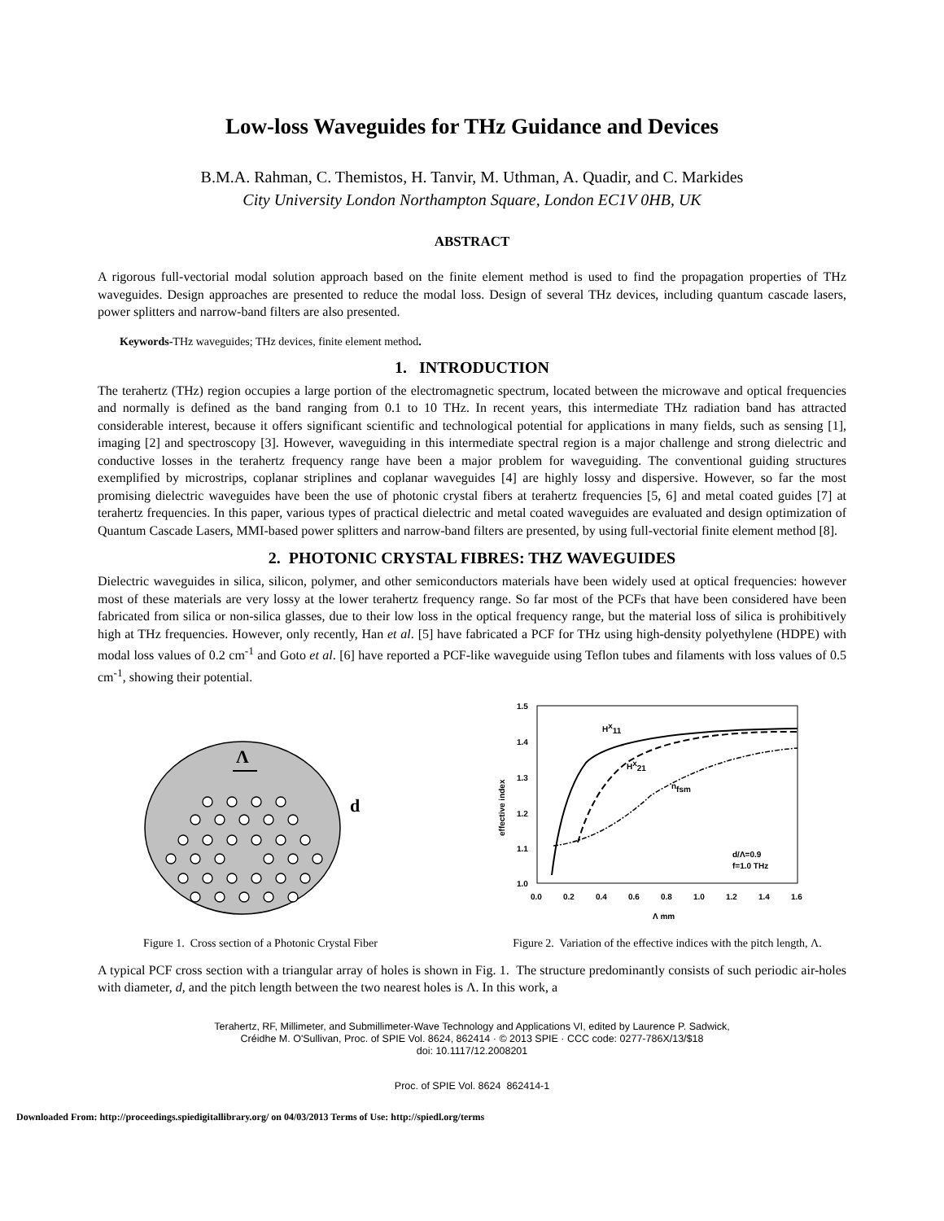Low-loss Waveguides for THz Guidance and Devices
B.M.A. Rahman, C. Themistos, H. Tanvir, M. Uthman, A. Quadir, and C. Markides
City University London Northampton Square, London EC1V 0HB, UK
ABSTRACT
A rigorous full-vectorial modal solution approach based on the finite element method is used to find the propagation properties of THz waveguides. Design approaches are presented to reduce the modal loss. Design of several THz devices, including quantum cascade lasers, power splitters and narrow-band filters are also presented.
Keywords-THz waveguides; THz devices, finite element method.
1. INTRODUCTION
The terahertz (THz) region occupies a large portion of the electromagnetic spectrum, located between the microwave and optical frequencies and normally is defined as the band ranging from 0.1 to 10 THz. In recent years, this intermediate THz radiation band has attracted considerable interest, because it offers significant scientific and technological potential for applications in many fields, such as sensing [1], imaging [2] and spectroscopy [3]. However, waveguiding in this intermediate spectral region is a major challenge and strong dielectric and conductive losses in the terahertz frequency range have been a major problem for waveguiding. The conventional guiding structures exemplified by microstrips, coplanar striplines and coplanar waveguides [4] are highly lossy and dispersive. However, so far the most promising dielectric waveguides have been the use of photonic crystal fibers at terahertz frequencies [5, 6] and metal coated guides [7] at terahertz frequencies. In this paper, various types of practical dielectric and metal coated waveguides are evaluated and design optimization of Quantum Cascade Lasers, MMI-based power splitters and narrow-band filters are presented, by using full-vectorial finite element method [8].
2. PHOTONIC CRYSTAL FIBRES: THZ WAVEGUIDES
Dielectric waveguides in silica, silicon, polymer, and other semiconductors materials have been widely used at optical frequencies: however most of these materials are very lossy at the lower terahertz frequency range. So far most of the PCFs that have been considered have been fabricated from silica or non-silica glasses, due to their low loss in the optical frequency range, but the material loss of silica is prohibitively high at THz frequencies. However, only recently, Han et al. [5] have fabricated a PCF for THz using high-density polyethylene (HDPE) with modal loss values of 0.2 cm<sup>-1</sup> and Goto et al. [6] have reported a PCF-like waveguide using Teflon tubes and filaments with loss values of 0.5 cm<sup>-1</sup>, showing their potential.
Λ
d
Figure 1. Cross section of a Photonic Crystal Fiber
1.5
1.4
1.3
1.2
1.1
1.0
0.0
0.2
0.4
0.6
0.8
1.0
1.2
1.4
1.6
Λ mm
effective index
Hx11
Hx21
nfsm
d/Λ=0.9
f=1.0 THz
Figure 2. Variation of the effective indices with the pitch length, Λ.
A typical PCF cross section with a triangular array of holes is shown in Fig. 1. The structure predominantly consists of such periodic air-holes with diameter, d, and the pitch length between the two nearest holes is Λ. In this work, a
Terahertz, RF, Millimeter, and Submillimeter-Wave Technology and Applications VI, edited by Laurence P. Sadwick,
Créidhe M. O'Sullivan, Proc. of SPIE Vol. 8624, 862414 · © 2013 SPIE · CCC code: 0277-786X/13/$18
doi: 10.1117/12.2008201
Proc. of SPIE Vol. 8624 862414-1
Downloaded From: http://proceedings.spiedigitallibrary.org/ on 04/03/2013 Terms of Use: http://spiedl.org/terms